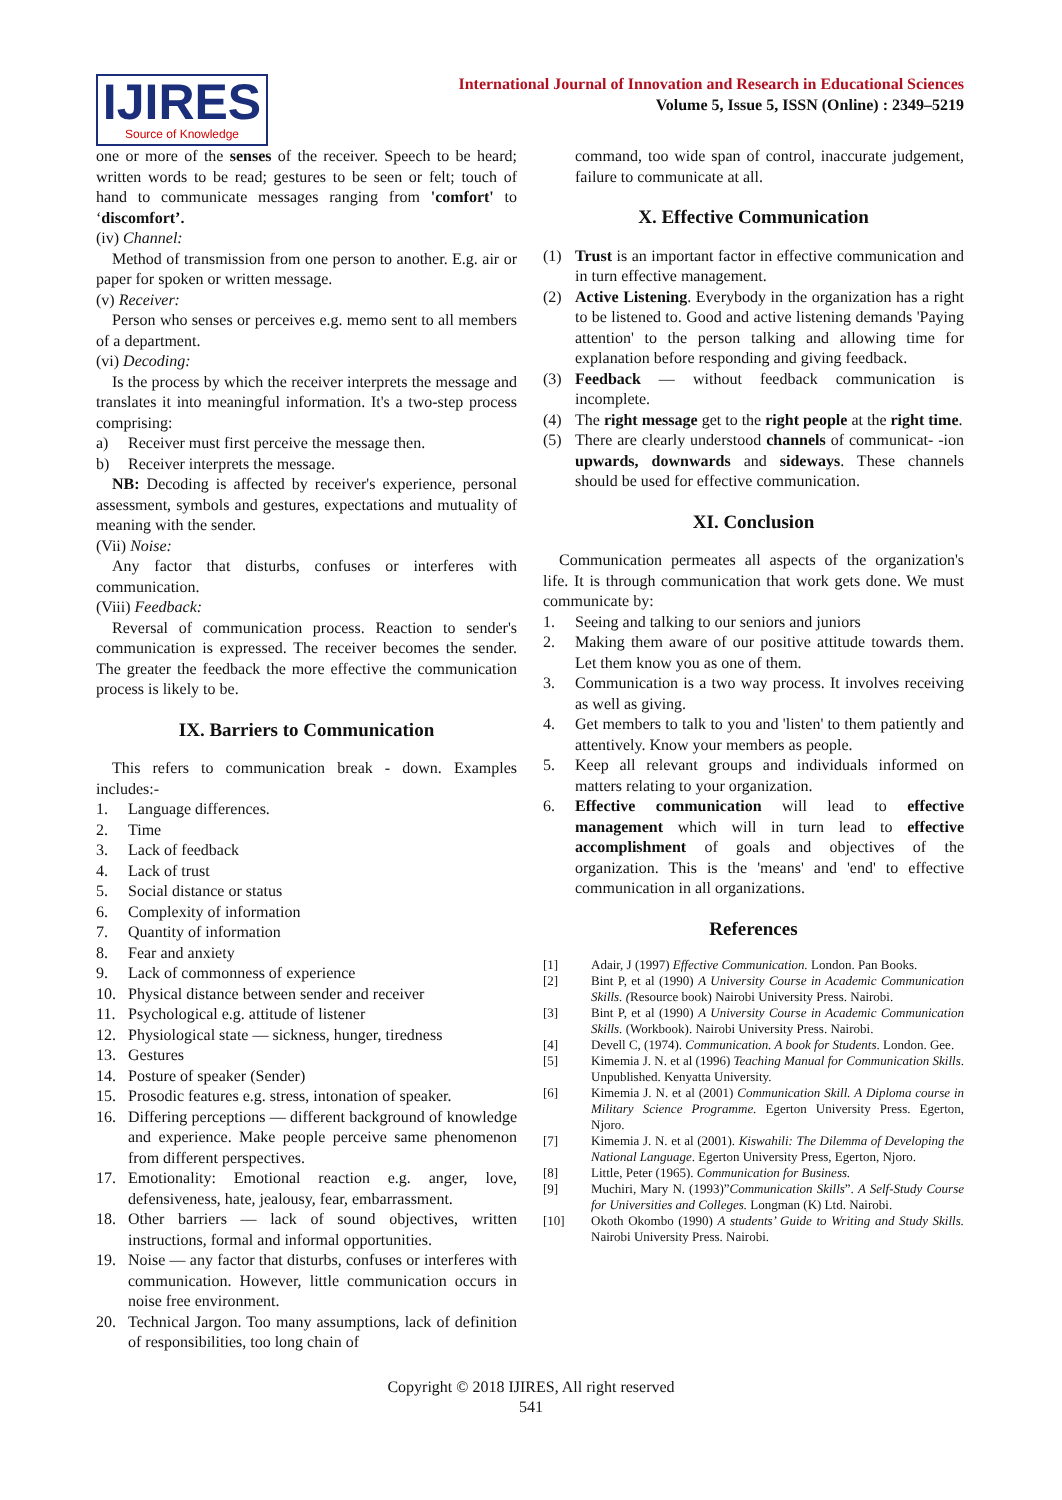IJIRES
Source of Knowledge
International Journal of Innovation and Research in Educational Sciences
Volume 5, Issue 5, ISSN (Online) : 2349–5219
one or more of the senses of the receiver. Speech to be heard; written words to be read; gestures to be seen or felt; touch of hand to communicate messages ranging from 'comfort' to ‘discomfort’.
(iv) Channel:
Method of transmission from one person to another. E.g. air or paper for spoken or written message.
(v) Receiver:
Person who senses or perceives e.g. memo sent to all members of a department.
(vi) Decoding:
Is the process by which the receiver interprets the message and translates it into meaningful information. It's a two-step process comprising:
a) Receiver must first perceive the message then.
b) Receiver interprets the message.
NB: Decoding is affected by receiver's experience, personal assessment, symbols and gestures, expectations and mutuality of meaning with the sender.
(Vii) Noise:
Any factor that disturbs, confuses or interferes with communication.
(Viii) Feedback:
Reversal of communication process. Reaction to sender's communication is expressed. The receiver becomes the sender. The greater the feedback the more effective the communication process is likely to be.
IX. Barriers to Communication
This refers to communication break - down. Examples includes:-
1. Language differences.
2. Time
3. Lack of feedback
4. Lack of trust
5. Social distance or status
6. Complexity of information
7. Quantity of information
8. Fear and anxiety
9. Lack of commonness of experience
10. Physical distance between sender and receiver
11. Psychological e.g. attitude of listener
12. Physiological state — sickness, hunger, tiredness
13. Gestures
14. Posture of speaker (Sender)
15. Prosodic features e.g. stress, intonation of speaker.
16. Differing perceptions — different background of knowledge and experience. Make people perceive same phenomenon from different perspectives.
17. Emotionality: Emotional reaction e.g. anger, love, defensiveness, hate, jealousy, fear, embarrassment.
18. Other barriers — lack of sound objectives, written instructions, formal and informal opportunities.
19. Noise — any factor that disturbs, confuses or interferes with communication. However, little communication occurs in noise free environment.
20. Technical Jargon. Too many assumptions, lack of definition of responsibilities, too long chain of
command, too wide span of control, inaccurate judgement, failure to communicate at all.
X. Effective Communication
(1) Trust is an important factor in effective communication and in turn effective management.
(2) Active Listening. Everybody in the organization has a right to be listened to. Good and active listening demands 'Paying attention' to the person talking and allowing time for explanation before responding and giving feedback.
(3) Feedback — without feedback communication is incomplete.
(4) The right message get to the right people at the right time.
(5) There are clearly understood channels of communicat- -ion upwards, downwards and sideways. These channels should be used for effective communication.
XI. Conclusion
Communication permeates all aspects of the organization's life. It is through communication that work gets done. We must communicate by:
1. Seeing and talking to our seniors and juniors
2. Making them aware of our positive attitude towards them. Let them know you as one of them.
3. Communication is a two way process. It involves receiving as well as giving.
4. Get members to talk to you and 'listen' to them patiently and attentively. Know your members as people.
5. Keep all relevant groups and individuals informed on matters relating to your organization.
6. Effective communication will lead to effective management which will in turn lead to effective accomplishment of goals and objectives of the organization. This is the 'means' and 'end' to effective communication in all organizations.
References
[1] Adair, J (1997) Effective Communication. London. Pan Books.
[2] Bint P, et al (1990) A University Course in Academic Communication Skills. (Resource book) Nairobi University Press. Nairobi.
[3] Bint P, et al (1990) A University Course in Academic Communication Skills. (Workbook). Nairobi University Press. Nairobi.
[4] Devell C, (1974). Communication. A book for Students. London. Gee.
[5] Kimemia J. N. et al (1996) Teaching Manual for Communication Skills. Unpublished. Kenyatta University.
[6] Kimemia J. N. et al (2001) Communication Skill. A Diploma course in Military Science Programme. Egerton University Press. Egerton, Njoro.
[7] Kimemia J. N. et al (2001). Kiswahili: The Dilemma of Developing the National Language. Egerton University Press, Egerton, Njoro.
[8] Little, Peter (1965). Communication for Business.
[9] Muchiri, Mary N. (1993)”Communication Skills”. A Self-Study Course for Universities and Colleges. Longman (K) Ltd. Nairobi.
[10] Okoth Okombo (1990) A students’ Guide to Writing and Study Skills. Nairobi University Press. Nairobi.
Copyright © 2018 IJIRES, All right reserved
541